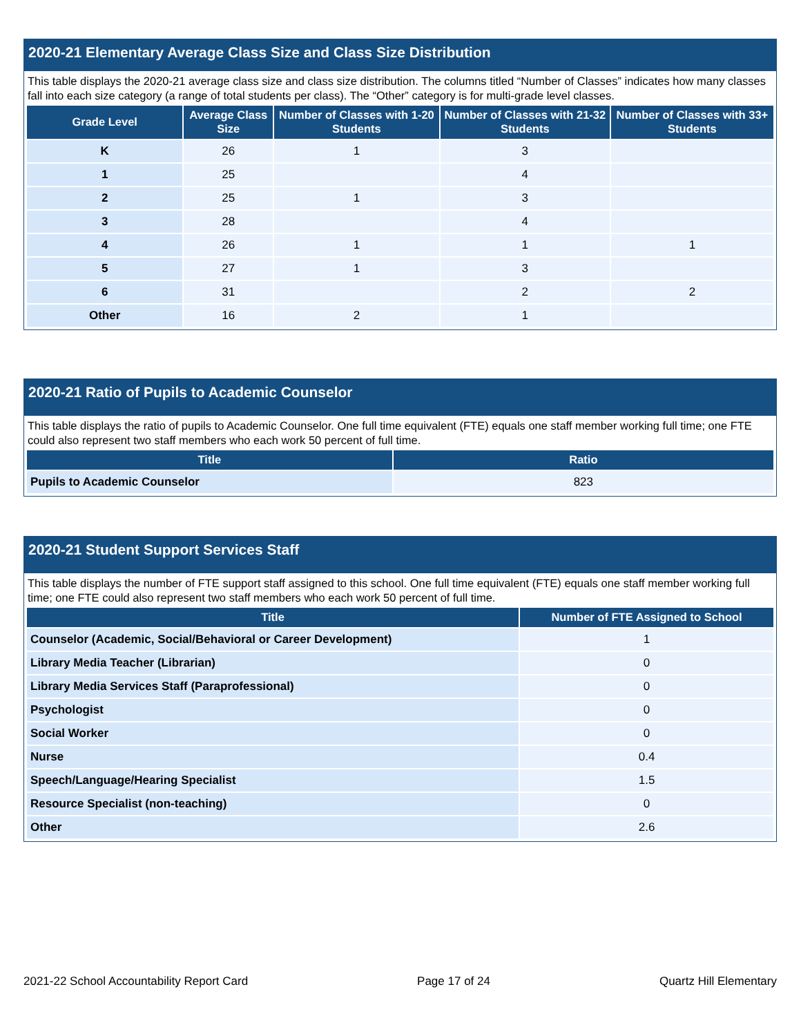2020-21 Elementary Average Class Size and Class Size Distribution
This table displays the 2020-21 average class size and class size distribution. The columns titled “Number of Classes” indicates how many classes fall into each size category (a range of total students per class). The “Other” category is for multi-grade level classes.
| Grade Level | Average Class Size | Number of Classes with 1-20 Students | Number of Classes with 21-32 Students | Number of Classes with 33+ Students |
| --- | --- | --- | --- | --- |
| K | 26 | 1 | 3 | |
| 1 | 25 | | 4 | |
| 2 | 25 | 1 | 3 | |
| 3 | 28 | | 4 | |
| 4 | 26 | 1 | 1 | 1 |
| 5 | 27 | 1 | 3 | |
| 6 | 31 | | 2 | 2 |
| Other | 16 | 2 | 1 | |
2020-21 Ratio of Pupils to Academic Counselor
This table displays the ratio of pupils to Academic Counselor. One full time equivalent (FTE) equals one staff member working full time; one FTE could also represent two staff members who each work 50 percent of full time.
| Title | Ratio |
| --- | --- |
| Pupils to Academic Counselor | 823 |
2020-21 Student Support Services Staff
This table displays the number of FTE support staff assigned to this school. One full time equivalent (FTE) equals one staff member working full time; one FTE could also represent two staff members who each work 50 percent of full time.
| Title | Number of FTE Assigned to School |
| --- | --- |
| Counselor (Academic, Social/Behavioral or Career Development) | 1 |
| Library Media Teacher (Librarian) | 0 |
| Library Media Services Staff (Paraprofessional) | 0 |
| Psychologist | 0 |
| Social Worker | 0 |
| Nurse | 0.4 |
| Speech/Language/Hearing Specialist | 1.5 |
| Resource Specialist (non-teaching) | 0 |
| Other | 2.6 |
2021-22 School Accountability Report Card Page 17 of 24 Quartz Hill Elementary